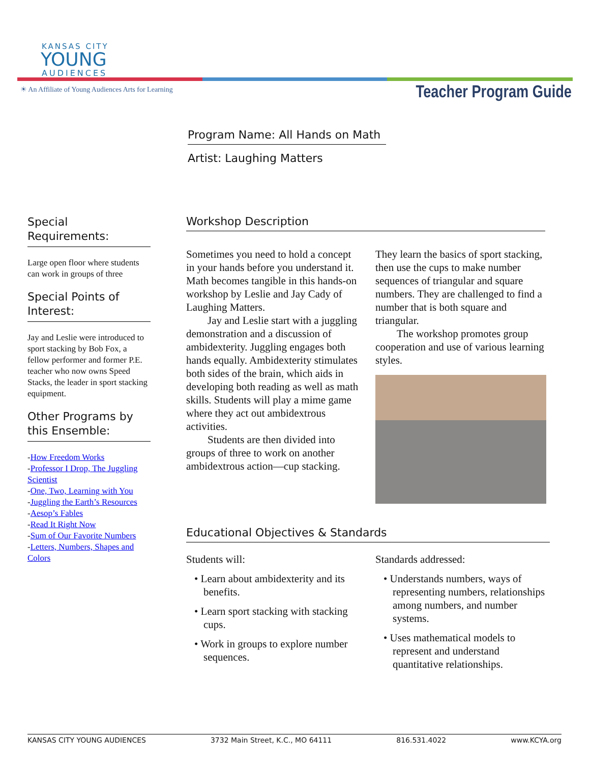KANSAS CITY
YOUNG
AUDIENCES
☀ An Affiliate of Young Audiences Arts for Learning
Teacher Program Guide
Program Name: All Hands on Math
Artist: Laughing Matters
Special Requirements:
Large open floor where students can work in groups of three
Special Points of Interest:
Jay and Leslie were introduced to sport stacking by Bob Fox, a fellow performer and former P.E. teacher who now owns Speed Stacks, the leader in sport stacking equipment.
Other Programs by this Ensemble:
-How Freedom Works
-Professor I Drop, The Juggling Scientist
-One, Two, Learning with You
-Juggling the Earth’s Resources
-Aesop’s Fables
-Read It Right Now
-Sum of Our Favorite Numbers
-Letters, Numbers, Shapes and Colors
Workshop Description
Sometimes you need to hold a concept in your hands before you understand it. Math becomes tangible in this hands-on workshop by Leslie and Jay Cady of Laughing Matters.
  Jay and Leslie start with a juggling demonstration and a discussion of ambidexterity. Juggling engages both hands equally. Ambidexterity stimulates both sides of the brain, which aids in developing both reading as well as math skills. Students will play a mime game where they act out ambidextrous activities.
  Students are then divided into groups of three to work on another ambidextrous action—cup stacking.
They learn the basics of sport stacking, then use the cups to make number sequences of triangular and square numbers. They are challenged to find a number that is both square and triangular.
  The workshop promotes group cooperation and use of various learning styles.
Educational Objectives & Standards
Students will:
• Learn about ambidexterity and its benefits.
• Learn sport stacking with stacking cups.
• Work in groups to explore number sequences.
Standards addressed:
• Understands numbers, ways of representing numbers, relationships among numbers, and number systems.
• Uses mathematical models to represent and understand quantitative relationships.
KANSAS CITY YOUNG AUDIENCES 3732 Main Street, K.C., MO 64111 816.531.4022 www.KCYA.org